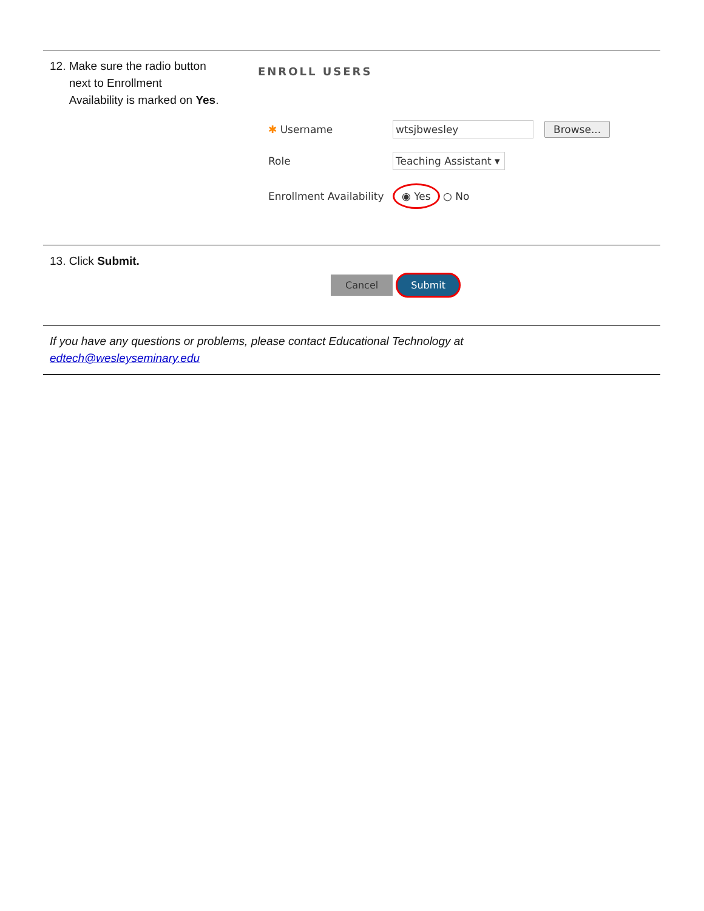12. Make sure the radio button
next to Enrollment
Availability is marked on Yes.
ENROLL USERS
✱ Username wtsjbwesley Browse...
Role Teaching Assistant ▾
Enrollment Availability ◉ Yes ○ No
13. Click Submit.
Cancel Submit
If you have any questions or problems, please contact Educational Technology at
edtech@wesleyseminary.edu